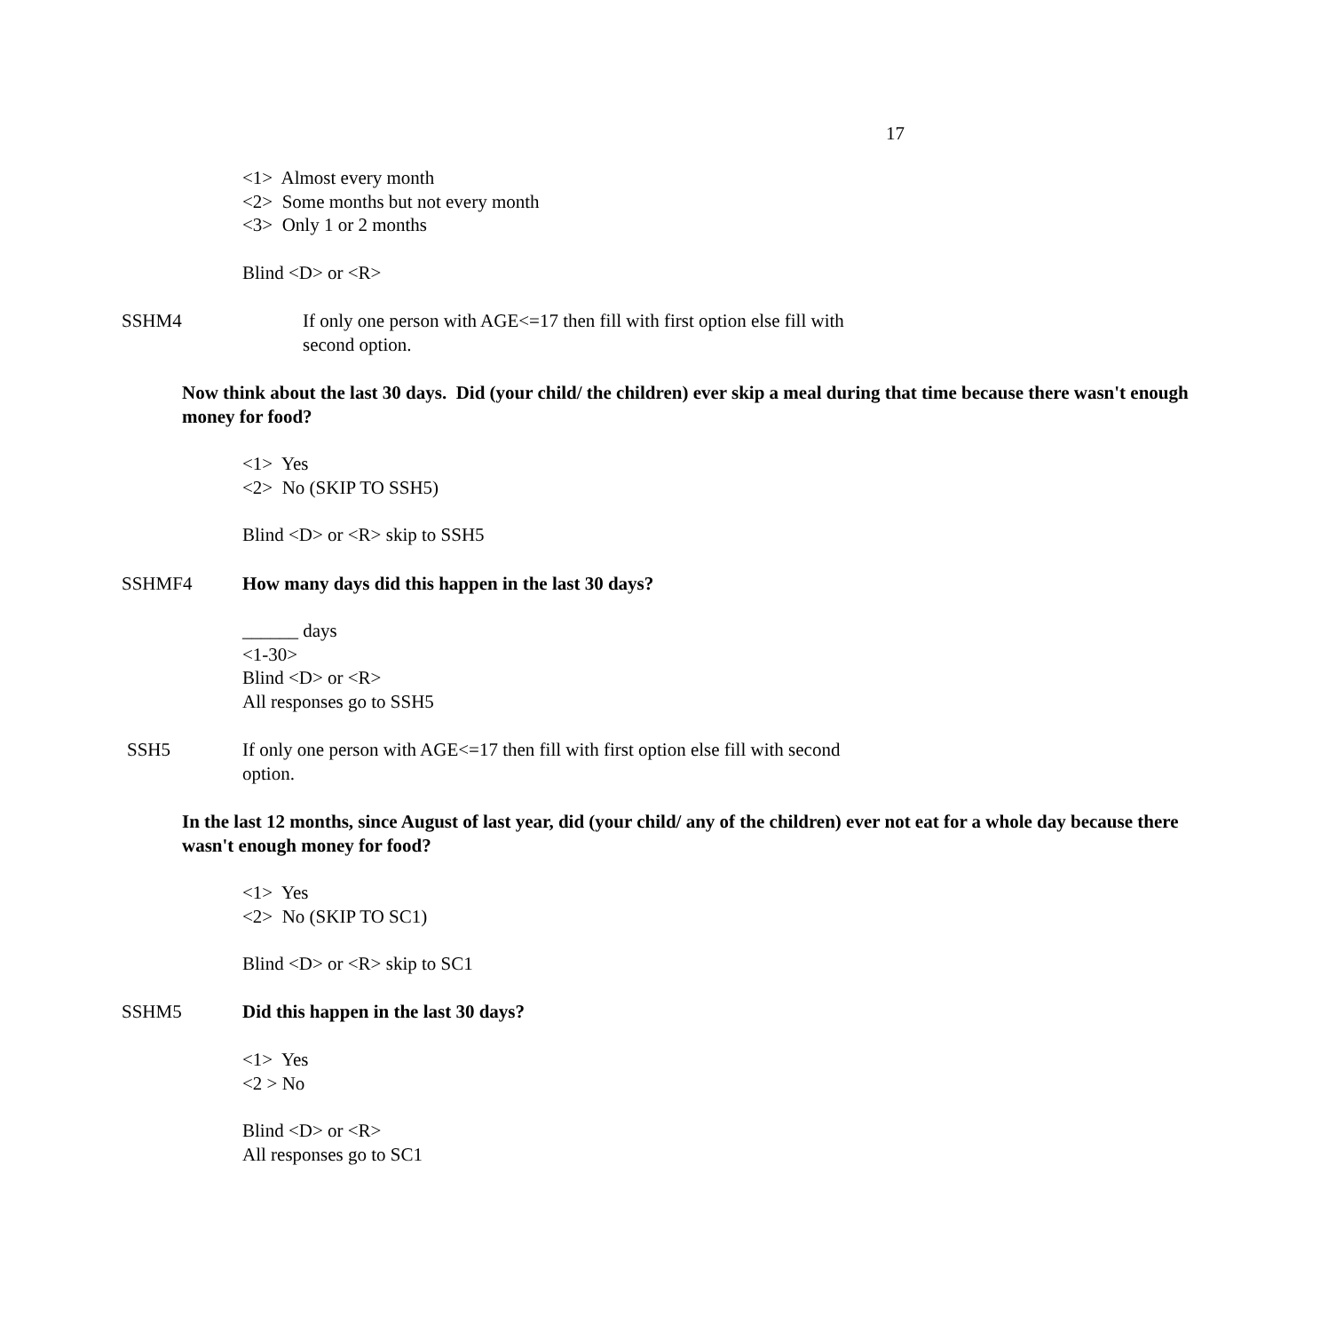17
<1> Almost every month
<2> Some months but not every month
<3> Only 1 or 2 months
Blind <D> or <R>
SSHM4 If only one person with AGE<=17 then fill with first option else fill with second option.
Now think about the last 30 days. Did (your child/ the children) ever skip a meal during that time because there wasn't enough money for food?
<1> Yes
<2> No (SKIP TO SSH5)
Blind <D> or <R> skip to SSH5
SSHMF4 How many days did this happen in the last 30 days?
______ days
<1-30>
Blind <D> or <R>
All responses go to SSH5
SSH5 If only one person with AGE<=17 then fill with first option else fill with second option.
In the last 12 months, since August of last year, did (your child/ any of the children) ever not eat for a whole day because there wasn't enough money for food?
<1> Yes
<2> No (SKIP TO SC1)
Blind <D> or <R> skip to SC1
SSHM5 Did this happen in the last 30 days?
<1> Yes
<2 > No
Blind <D> or <R>
All responses go to SC1